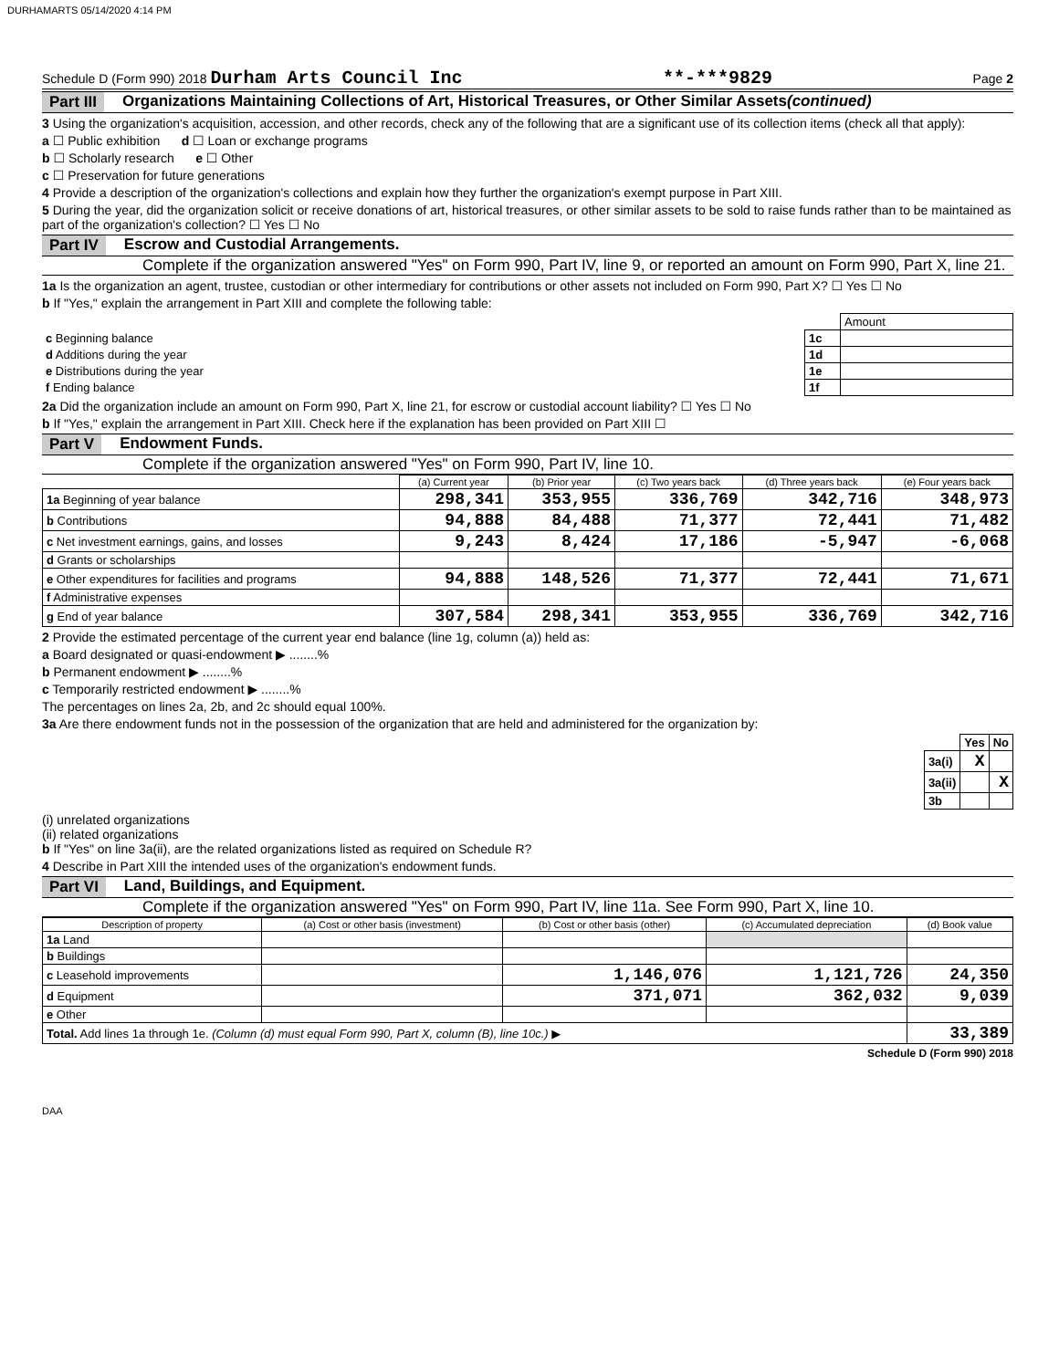DURHAMARTS 05/14/2020 4:14 PM
Schedule D (Form 990) 2018 Durham Arts Council Inc **-***9829 Page 2
Part III Organizations Maintaining Collections of Art, Historical Treasures, or Other Similar Assets (continued)
3 Using the organization's acquisition, accession, and other records, check any of the following that are a significant use of its collection items (check all that apply):
a ☐ Public exhibition d ☐ Loan or exchange programs
b ☐ Scholarly research e ☐ Other
c ☐ Preservation for future generations
4 Provide a description of the organization's collections and explain how they further the organization's exempt purpose in Part XIII.
5 During the year, did the organization solicit or receive donations of art, historical treasures, or other similar assets to be sold to raise funds rather than to be maintained as part of the organization's collection? ☐ Yes ☐ No
Part IV Escrow and Custodial Arrangements.
Complete if the organization answered "Yes" on Form 990, Part IV, line 9, or reported an amount on Form 990, Part X, line 21.
1a Is the organization an agent, trustee, custodian or other intermediary for contributions or other assets not included on Form 990, Part X? ☐ Yes ☐ No
b If "Yes," explain the arrangement in Part XIII and complete the following table:
| | | Amount |
| c Beginning balance | 1c | |
| d Additions during the year | 1d | |
| e Distributions during the year | 1e | |
| f Ending balance | 1f | |
2a Did the organization include an amount on Form 990, Part X, line 21, for escrow or custodial account liability? ☐ Yes ☐ No
b If "Yes," explain the arrangement in Part XIII. Check here if the explanation has been provided on Part XIII ☐
Part V Endowment Funds.
Complete if the organization answered "Yes" on Form 990, Part IV, line 10.
| | (a) Current year | (b) Prior year | (c) Two years back | (d) Three years back | (e) Four years back |
| --- | --- | --- | --- | --- | --- |
| 1a Beginning of year balance | 298,341 | 353,955 | 336,769 | 342,716 | 348,973 |
| b Contributions | 94,888 | 84,488 | 71,377 | 72,441 | 71,482 |
| c Net investment earnings, gains, and losses | 9,243 | 8,424 | 17,186 | -5,947 | -6,068 |
| d Grants or scholarships | | | | | |
| e Other expenditures for facilities and programs | 94,888 | 148,526 | 71,377 | 72,441 | 71,671 |
| f Administrative expenses | | | | | |
| g End of year balance | 307,584 | 298,341 | 353,955 | 336,769 | 342,716 |
2 Provide the estimated percentage of the current year end balance (line 1g, column (a)) held as:
a Board designated or quasi-endowment ▶ ........%
b Permanent endowment ▶ ........%
c Temporarily restricted endowment ▶ ........%
The percentages on lines 2a, 2b, and 2c should equal 100%.
3a Are there endowment funds not in the possession of the organization that are held and administered for the organization by:
| | Yes | No |
| 3a(i) | X | |
| 3a(ii) | | X |
| 3b | | |
(i) unrelated organizations
(ii) related organizations
b If "Yes" on line 3a(ii), are the related organizations listed as required on Schedule R?
4 Describe in Part XIII the intended uses of the organization's endowment funds.
Part VI Land, Buildings, and Equipment.
Complete if the organization answered "Yes" on Form 990, Part IV, line 11a. See Form 990, Part X, line 10.
| Description of property | (a) Cost or other basis (investment) | (b) Cost or other basis (other) | (c) Accumulated depreciation | (d) Book value |
| --- | --- | --- | --- | --- |
| 1a Land | | | | |
| b Buildings | | | | |
| c Leasehold improvements | | 1,146,076 | 1,121,726 | 24,350 |
| d Equipment | | 371,071 | 362,032 | 9,039 |
| e Other | | | | |
| Total. Add lines 1a through 1e. (Column (d) must equal Form 990, Part X, column (B), line 10c.) ▶ | | | | 33,389 |
Schedule D (Form 990) 2018
DAA